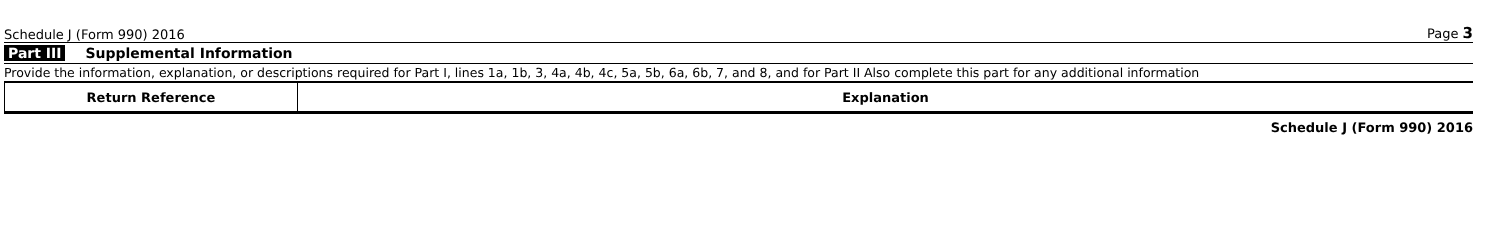Schedule J (Form 990) 2016 Page 3
Part III Supplemental Information
Provide the information, explanation, or descriptions required for Part I, lines 1a, 1b, 3, 4a, 4b, 4c, 5a, 5b, 6a, 6b, 7, and 8, and for Part II Also complete this part for any additional information
| Return Reference | Explanation |
| --- | --- |
Schedule J (Form 990) 2016